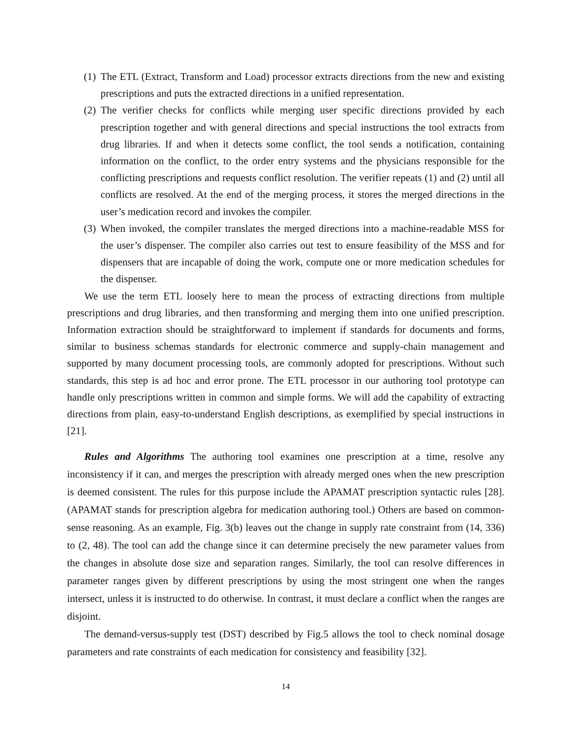(1)
The ETL (Extract, Transform and Load) processor extracts directions from the new and existing prescriptions and puts the extracted directions in a unified representation.
(2)
The verifier checks for conflicts while merging user specific directions provided by each prescription together and with general directions and special instructions the tool extracts from drug libraries. If and when it detects some conflict, the tool sends a notification, containing information on the conflict, to the order entry systems and the physicians responsible for the conflicting prescriptions and requests conflict resolution. The verifier repeats (1) and (2) until all conflicts are resolved. At the end of the merging process, it stores the merged directions in the user’s medication record and invokes the compiler.
(3)
When invoked, the compiler translates the merged directions into a machine-readable MSS for the user’s dispenser. The compiler also carries out test to ensure feasibility of the MSS and for dispensers that are incapable of doing the work, compute one or more medication schedules for the dispenser.
We use the term ETL loosely here to mean the process of extracting directions from multiple prescriptions and drug libraries, and then transforming and merging them into one unified prescription. Information extraction should be straightforward to implement if standards for documents and forms, similar to business schemas standards for electronic commerce and supply-chain management and supported by many document processing tools, are commonly adopted for prescriptions. Without such standards, this step is ad hoc and error prone. The ETL processor in our authoring tool prototype can handle only prescriptions written in common and simple forms. We will add the capability of extracting directions from plain, easy-to-understand English descriptions, as exemplified by special instructions in [21].
Rules and Algorithms The authoring tool examines one prescription at a time, resolve any inconsistency if it can, and merges the prescription with already merged ones when the new prescription is deemed consistent. The rules for this purpose include the APAMAT prescription syntactic rules [28]. (APAMAT stands for prescription algebra for medication authoring tool.) Others are based on common-sense reasoning. As an example, Fig. 3(b) leaves out the change in supply rate constraint from (14, 336) to (2, 48). The tool can add the change since it can determine precisely the new parameter values from the changes in absolute dose size and separation ranges. Similarly, the tool can resolve differences in parameter ranges given by different prescriptions by using the most stringent one when the ranges intersect, unless it is instructed to do otherwise. In contrast, it must declare a conflict when the ranges are disjoint.
The demand-versus-supply test (DST) described by Fig.5 allows the tool to check nominal dosage parameters and rate constraints of each medication for consistency and feasibility [32].
14